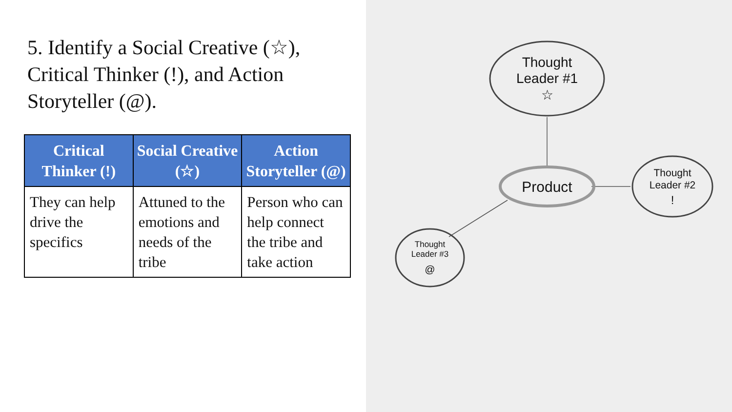5. Identify a Social Creative (☆), Critical Thinker (!), and Action Storyteller (@).
| Critical Thinker (!) | Social Creative (☆) | Action Storyteller (@) |
| --- | --- | --- |
| They can help drive the specifics | Attuned to the emotions and needs of the tribe | Person who can help connect the tribe and take action |
Thought
Leader #1
☆
Product
Thought
Leader #2
!
Thought
Leader #3
@